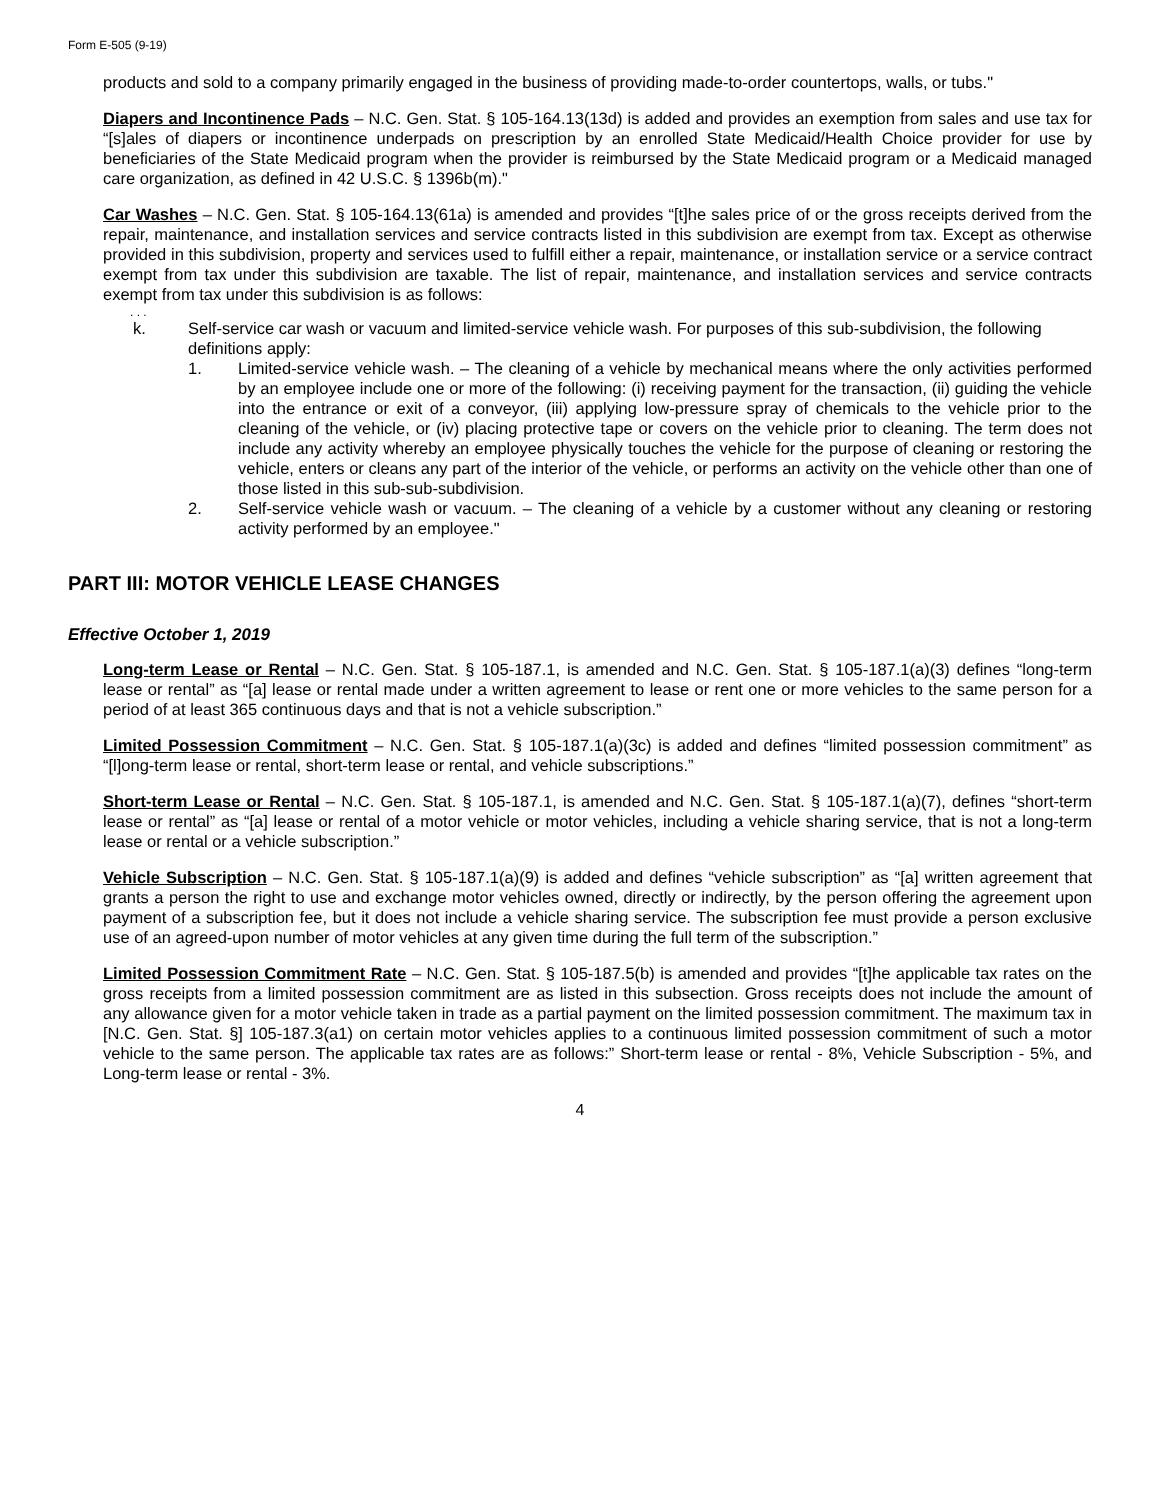Form E-505 (9-19)
products and sold to a company primarily engaged in the business of providing made-to-order countertops, walls, or tubs."
Diapers and Incontinence Pads – N.C. Gen. Stat. § 105-164.13(13d) is added and provides an exemption from sales and use tax for “[s]ales of diapers or incontinence underpads on prescription by an enrolled State Medicaid/Health Choice provider for use by beneficiaries of the State Medicaid program when the provider is reimbursed by the State Medicaid program or a Medicaid managed care organization, as defined in 42 U.S.C. § 1396b(m)."
Car Washes – N.C. Gen. Stat. § 105-164.13(61a) is amended and provides “[t]he sales price of or the gross receipts derived from the repair, maintenance, and installation services and service contracts listed in this subdivision are exempt from tax. Except as otherwise provided in this subdivision, property and services used to fulfill either a repair, maintenance, or installation service or a service contract exempt from tax under this subdivision are taxable. The list of repair, maintenance, and installation services and service contracts exempt from tax under this subdivision is as follows:
. . .
k. Self-service car wash or vacuum and limited-service vehicle wash. For purposes of this sub-subdivision, the following definitions apply:
1. Limited-service vehicle wash. – The cleaning of a vehicle by mechanical means where the only activities performed by an employee include one or more of the following: (i) receiving payment for the transaction, (ii) guiding the vehicle into the entrance or exit of a conveyor, (iii) applying low-pressure spray of chemicals to the vehicle prior to the cleaning of the vehicle, or (iv) placing protective tape or covers on the vehicle prior to cleaning. The term does not include any activity whereby an employee physically touches the vehicle for the purpose of cleaning or restoring the vehicle, enters or cleans any part of the interior of the vehicle, or performs an activity on the vehicle other than one of those listed in this sub-sub-subdivision.
2. Self-service vehicle wash or vacuum. – The cleaning of a vehicle by a customer without any cleaning or restoring activity performed by an employee."
PART III: MOTOR VEHICLE LEASE CHANGES
Effective October 1, 2019
Long-term Lease or Rental – N.C. Gen. Stat. § 105-187.1, is amended and N.C. Gen. Stat. § 105-187.1(a)(3) defines “long-term lease or rental” as “[a] lease or rental made under a written agreement to lease or rent one or more vehicles to the same person for a period of at least 365 continuous days and that is not a vehicle subscription.”
Limited Possession Commitment – N.C. Gen. Stat. § 105-187.1(a)(3c) is added and defines “limited possession commitment” as “[l]ong-term lease or rental, short-term lease or rental, and vehicle subscriptions.”
Short-term Lease or Rental – N.C. Gen. Stat. § 105-187.1, is amended and N.C. Gen. Stat. § 105-187.1(a)(7), defines “short-term lease or rental” as “[a] lease or rental of a motor vehicle or motor vehicles, including a vehicle sharing service, that is not a long-term lease or rental or a vehicle subscription.”
Vehicle Subscription – N.C. Gen. Stat. § 105-187.1(a)(9) is added and defines “vehicle subscription” as “[a] written agreement that grants a person the right to use and exchange motor vehicles owned, directly or indirectly, by the person offering the agreement upon payment of a subscription fee, but it does not include a vehicle sharing service. The subscription fee must provide a person exclusive use of an agreed-upon number of motor vehicles at any given time during the full term of the subscription.”
Limited Possession Commitment Rate – N.C. Gen. Stat. § 105-187.5(b) is amended and provides “[t]he applicable tax rates on the gross receipts from a limited possession commitment are as listed in this subsection. Gross receipts does not include the amount of any allowance given for a motor vehicle taken in trade as a partial payment on the limited possession commitment. The maximum tax in [N.C. Gen. Stat. §] 105-187.3(a1) on certain motor vehicles applies to a continuous limited possession commitment of such a motor vehicle to the same person. The applicable tax rates are as follows:” Short-term lease or rental - 8%, Vehicle Subscription - 5%, and Long-term lease or rental - 3%.
4